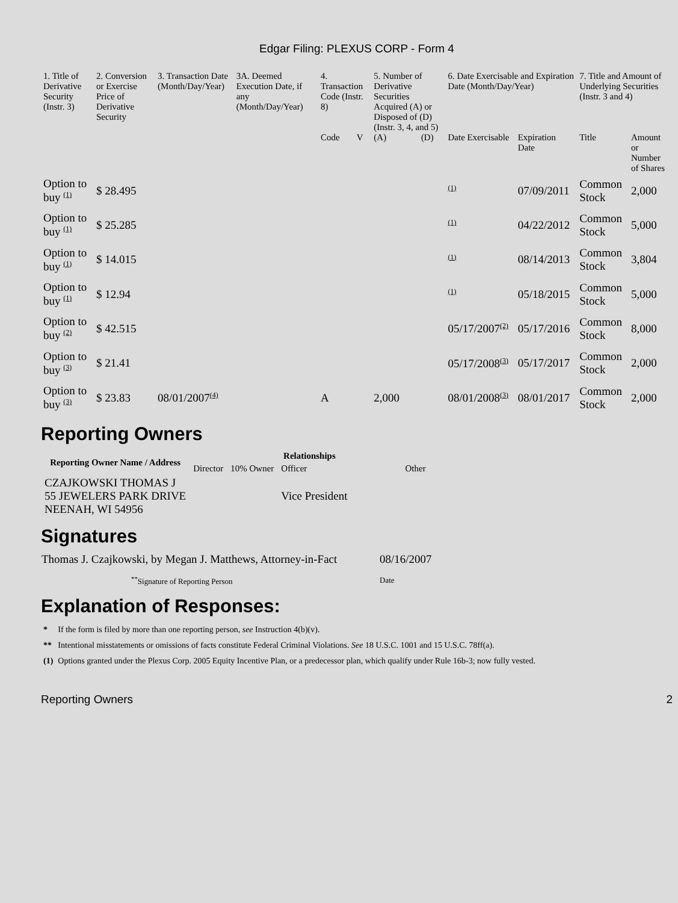Edgar Filing: PLEXUS CORP - Form 4
| 1. Title of Derivative Security (Instr. 3) | 2. Conversion or Exercise Price of Derivative Security | 3. Transaction Date (Month/Day/Year) | 3A. Deemed Execution Date, if any (Month/Day/Year) | 4. Transaction Code (Instr. 8) | | 5. Number of Derivative Securities Acquired (A) or Disposed of (D) (Instr. 3, 4, and 5) | | 6. Date Exercisable and Expiration Date (Month/Day/Year) | | 7. Title and Amount of Underlying Securities (Instr. 3 and 4) | |
| --- | --- | --- | --- | --- | --- | --- | --- | --- | --- | --- | --- |
| | | | | Code | V | (A) | (D) | Date Exercisable | Expiration Date | Title | Amount or Number of Shares |
| Option to buy (1) | $ 28.495 | | | | | | | (1) | 07/09/2011 | Common Stock | 2,000 |
| Option to buy (1) | $ 25.285 | | | | | | | (1) | 04/22/2012 | Common Stock | 5,000 |
| Option to buy (1) | $ 14.015 | | | | | | | (1) | 08/14/2013 | Common Stock | 3,804 |
| Option to buy (1) | $ 12.94 | | | | | | | (1) | 05/18/2015 | Common Stock | 5,000 |
| Option to buy (2) | $ 42.515 | | | | | | | 05/17/2007 (2) | 05/17/2016 | Common Stock | 8,000 |
| Option to buy (3) | $ 21.41 | | | | | | | 05/17/2008 (3) | 05/17/2017 | Common Stock | 2,000 |
| Option to buy (3) | $ 23.83 | 08/01/2007 (4) | | A | | 2,000 | | 08/01/2008 (3) | 08/01/2017 | Common Stock | 2,000 |
Reporting Owners
| Reporting Owner Name / Address | Relationships | | | |
| --- | --- | --- | --- | --- |
| | Director | 10% Owner | Officer | Other |
| CZAJKOWSKI THOMAS J 55 JEWELERS PARK DRIVE NEENAH, WI 54956 | | | Vice President | |
Signatures
| Thomas J. Czajkowski, by Megan J. Matthews, Attorney-in-Fact | 08/16/2007 |
| <sup>**</sup> Signature of Reporting Person | Date |
Explanation of Responses:
| * | If the form is filed by more than one reporting person, see Instruction 4(b)(v). |
| ** | Intentional misstatements or omissions of facts constitute Federal Criminal Violations. See 18 U.S.C. 1001 and 15 U.S.C. 78ff(a). |
| (1) | Options granted under the Plexus Corp. 2005 Equity Incentive Plan, or a predecessor plan, which qualify under Rule 16b-3; now fully vested. |
Reporting Owners 2